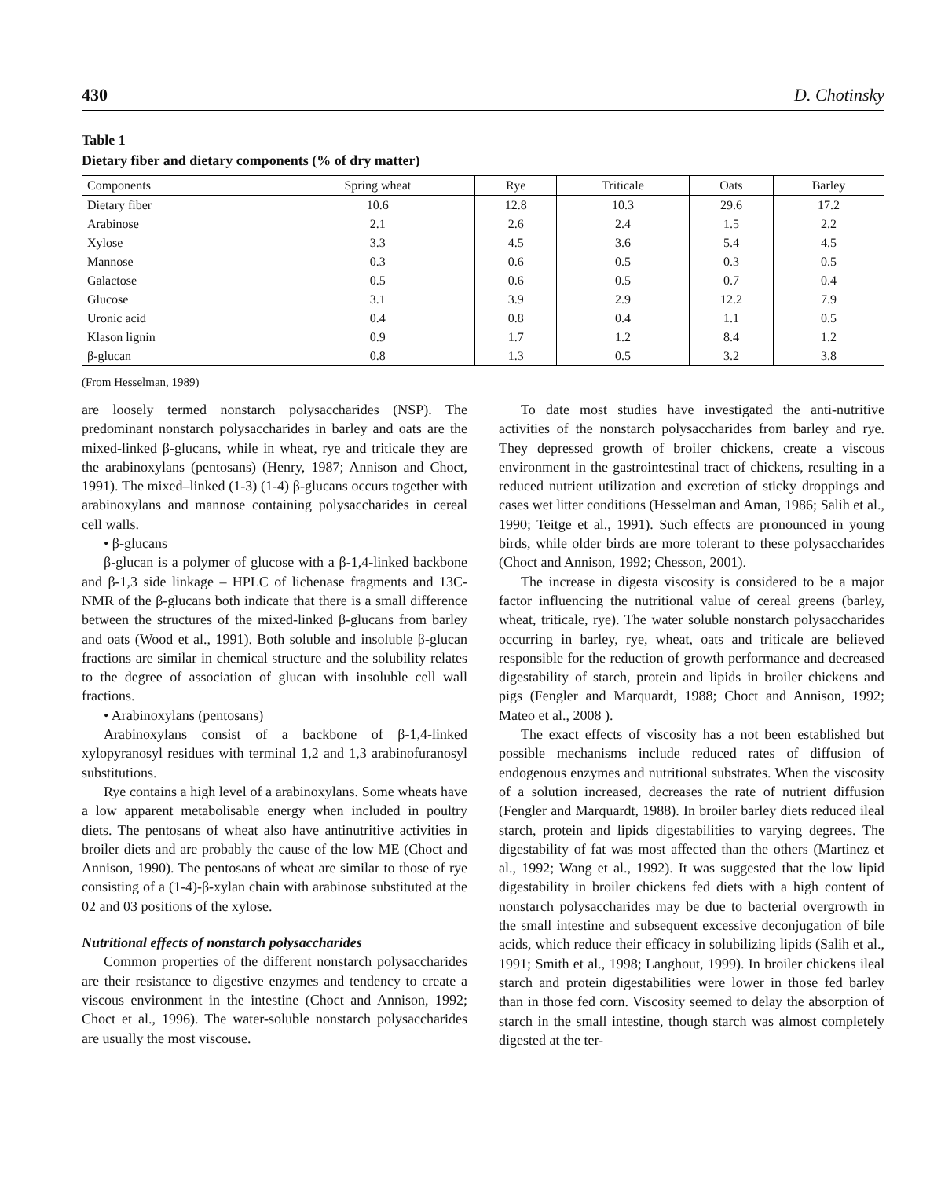430 D. Chotinsky
Table 1
Dietary fiber and dietary components (% of dry matter)
| Components | Spring wheat | Rye | Triticale | Oats | Barley |
| --- | --- | --- | --- | --- | --- |
| Dietary fiber | 10.6 | 12.8 | 10.3 | 29.6 | 17.2 |
| Arabinose | 2.1 | 2.6 | 2.4 | 1.5 | 2.2 |
| Xylose | 3.3 | 4.5 | 3.6 | 5.4 | 4.5 |
| Mannose | 0.3 | 0.6 | 0.5 | 0.3 | 0.5 |
| Galactose | 0.5 | 0.6 | 0.5 | 0.7 | 0.4 |
| Glucose | 3.1 | 3.9 | 2.9 | 12.2 | 7.9 |
| Uronic acid | 0.4 | 0.8 | 0.4 | 1.1 | 0.5 |
| Klason lignin | 0.9 | 1.7 | 1.2 | 8.4 | 1.2 |
| β-glucan | 0.8 | 1.3 | 0.5 | 3.2 | 3.8 |
(From Hesselman, 1989)
are loosely termed nonstarch polysaccharides (NSP). The predominant nonstarch polysaccharides in barley and oats are the mixed-linked β-glucans, while in wheat, rye and triticale they are the arabinoxylans (pentosans) (Henry, 1987; Annison and Choct, 1991). The mixed–linked (1-3) (1-4) β-glucans occurs together with arabinoxylans and mannose containing polysaccharides in cereal cell walls.
• β-glucans
β-glucan is a polymer of glucose with a β-1,4-linked backbone and β-1,3 side linkage – HPLC of lichenase fragments and 13C-NMR of the β-glucans both indicate that there is a small difference between the structures of the mixed-linked β-glucans from barley and oats (Wood et al., 1991). Both soluble and insoluble β-glucan fractions are similar in chemical structure and the solubility relates to the degree of association of glucan with insoluble cell wall fractions.
• Arabinoxylans (pentosans)
Arabinoxylans consist of a backbone of β-1,4-linked xylopyranosyl residues with terminal 1,2 and 1,3 arabinofuranosyl substitutions.
Rye contains a high level of a arabinoxylans. Some wheats have a low apparent metabolisable energy when included in poultry diets. The pentosans of wheat also have antinutritive activities in broiler diets and are probably the cause of the low ME (Choct and Annison, 1990). The pentosans of wheat are similar to those of rye consisting of a (1-4)-β-xylan chain with arabinose substituted at the 02 and 03 positions of the xylose.
Nutritional effects of nonstarch polysaccharides
Common properties of the different nonstarch polysaccharides are their resistance to digestive enzymes and tendency to create a viscous environment in the intestine (Choct and Annison, 1992; Choct et al., 1996). The water-soluble nonstarch polysaccharides are usually the most viscouse.
To date most studies have investigated the anti-nutritive activities of the nonstarch polysaccharides from barley and rye. They depressed growth of broiler chickens, create a viscous environment in the gastrointestinal tract of chickens, resulting in a reduced nutrient utilization and excretion of sticky droppings and cases wet litter conditions (Hesselman and Aman, 1986; Salih et al., 1990; Teitge et al., 1991). Such effects are pronounced in young birds, while older birds are more tolerant to these polysaccharides (Choct and Annison, 1992; Chesson, 2001).
The increase in digesta viscosity is considered to be a major factor influencing the nutritional value of cereal greens (barley, wheat, triticale, rye). The water soluble nonstarch polysaccharides occurring in barley, rye, wheat, oats and triticale are believed responsible for the reduction of growth performance and decreased digestability of starch, protein and lipids in broiler chickens and pigs (Fengler and Marquardt, 1988; Choct and Annison, 1992; Mateo et al., 2008 ).
The exact effects of viscosity has a not been established but possible mechanisms include reduced rates of diffusion of endogenous enzymes and nutritional substrates. When the viscosity of a solution increased, decreases the rate of nutrient diffusion (Fengler and Marquardt, 1988). In broiler barley diets reduced ileal starch, protein and lipids digestabilities to varying degrees. The digestability of fat was most affected than the others (Martinez et al., 1992; Wang et al., 1992). It was suggested that the low lipid digestability in broiler chickens fed diets with a high content of nonstarch polysaccharides may be due to bacterial overgrowth in the small intestine and subsequent excessive deconjugation of bile acids, which reduce their efficacy in solubilizing lipids (Salih et al., 1991; Smith et al., 1998; Langhout, 1999). In broiler chickens ileal starch and protein digestabilities were lower in those fed barley than in those fed corn. Viscosity seemed to delay the absorption of starch in the small intestine, though starch was almost completely digested at the ter-